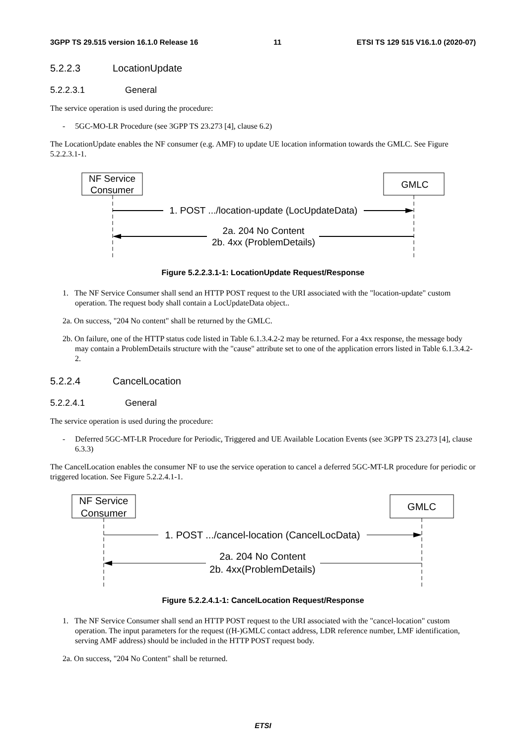3GPP TS 29.515 version 16.1.0 Release 16 11 ETSI TS 129 515 V16.1.0 (2020-07)
5.2.2.3 LocationUpdate
5.2.2.3.1 General
The service operation is used during the procedure:
- 5GC-MO-LR Procedure (see 3GPP TS 23.273 [4], clause 6.2)
The LocationUpdate enables the NF consumer (e.g. AMF) to update UE location information towards the GMLC. See Figure 5.2.2.3.1-1.
NF Service
Consumer
GMLC
1. POST .../location-update (LocUpdateData)
2a. 204 No Content
2b. 4xx (ProblemDetails)
Figure 5.2.2.3.1-1: LocationUpdate Request/Response
1. The NF Service Consumer shall send an HTTP POST request to the URI associated with the "location-update" custom operation. The request body shall contain a LocUpdateData object..
2a. On success, "204 No content" shall be returned by the GMLC.
2b. On failure, one of the HTTP status code listed in Table 6.1.3.4.2-2 may be returned. For a 4xx response, the message body may contain a ProblemDetails structure with the "cause" attribute set to one of the application errors listed in Table 6.1.3.4.2-2.
5.2.2.4 CancelLocation
5.2.2.4.1 General
The service operation is used during the procedure:
- Deferred 5GC-MT-LR Procedure for Periodic, Triggered and UE Available Location Events (see 3GPP TS 23.273 [4], clause 6.3.3)
The CancelLocation enables the consumer NF to use the service operation to cancel a deferred 5GC-MT-LR procedure for periodic or triggered location. See Figure 5.2.2.4.1-1.
NF Service
Consumer
GMLC
1. POST .../cancel-location (CancelLocData)
2a. 204 No Content
2b. 4xx(ProblemDetails)
Figure 5.2.2.4.1-1: CancelLocation Request/Response
1. The NF Service Consumer shall send an HTTP POST request to the URI associated with the "cancel-location" custom operation. The input parameters for the request ((H-)GMLC contact address, LDR reference number, LMF identification, serving AMF address) should be included in the HTTP POST request body.
2a. On success, "204 No Content" shall be returned.
ETSI